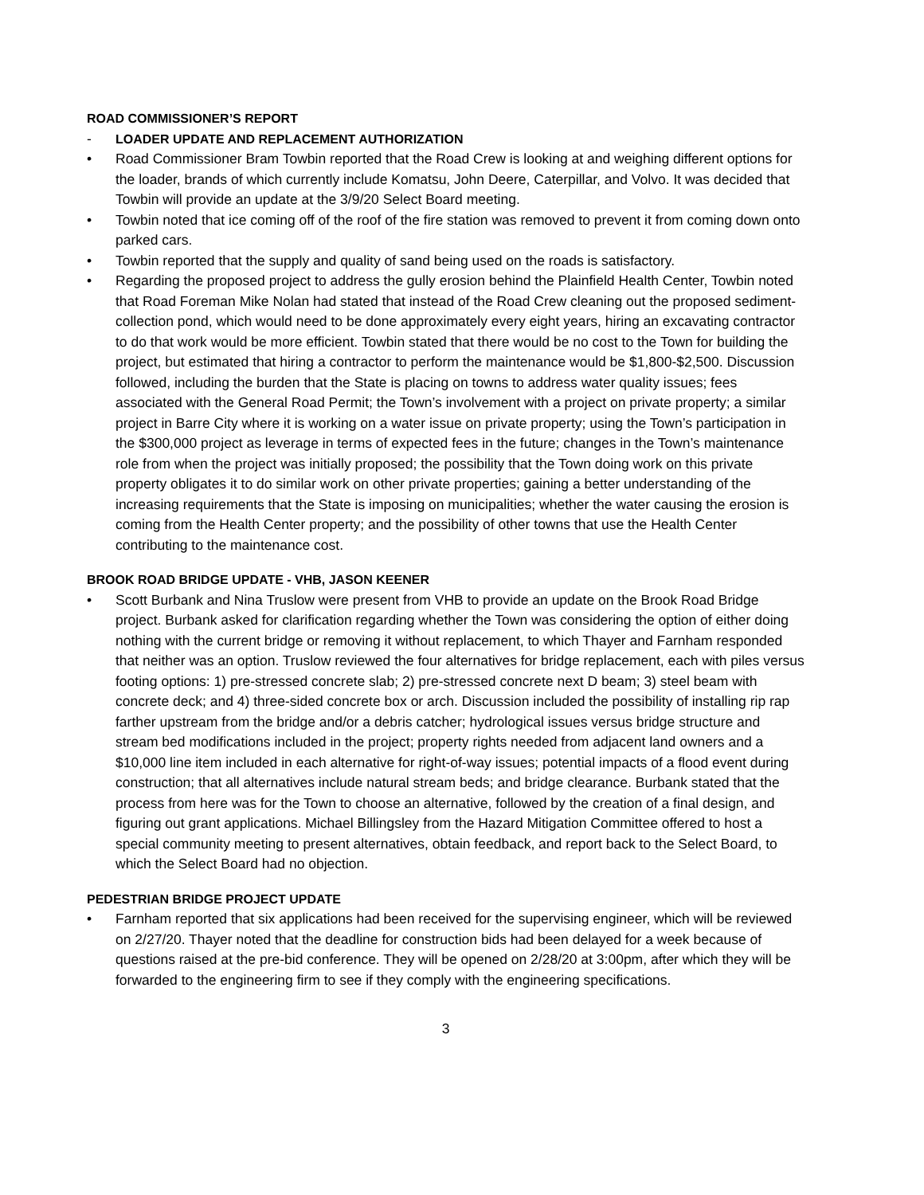ROAD COMMISSIONER’S REPORT
-
LOADER UPDATE AND REPLACEMENT AUTHORIZATION
• Road Commissioner Bram Towbin reported that the Road Crew is looking at and weighing different options for the loader, brands of which currently include Komatsu, John Deere, Caterpillar, and Volvo. It was decided that Towbin will provide an update at the 3/9/20 Select Board meeting.
• Towbin noted that ice coming off of the roof of the fire station was removed to prevent it from coming down onto parked cars.
• Towbin reported that the supply and quality of sand being used on the roads is satisfactory.
• Regarding the proposed project to address the gully erosion behind the Plainfield Health Center, Towbin noted that Road Foreman Mike Nolan had stated that instead of the Road Crew cleaning out the proposed sediment-collection pond, which would need to be done approximately every eight years, hiring an excavating contractor to do that work would be more efficient. Towbin stated that there would be no cost to the Town for building the project, but estimated that hiring a contractor to perform the maintenance would be $1,800-$2,500. Discussion followed, including the burden that the State is placing on towns to address water quality issues; fees associated with the General Road Permit; the Town’s involvement with a project on private property; a similar project in Barre City where it is working on a water issue on private property; using the Town’s participation in the $300,000 project as leverage in terms of expected fees in the future; changes in the Town’s maintenance role from when the project was initially proposed; the possibility that the Town doing work on this private property obligates it to do similar work on other private properties; gaining a better understanding of the increasing requirements that the State is imposing on municipalities; whether the water causing the erosion is coming from the Health Center property; and the possibility of other towns that use the Health Center contributing to the maintenance cost.
BROOK ROAD BRIDGE UPDATE - VHB, JASON KEENER
• Scott Burbank and Nina Truslow were present from VHB to provide an update on the Brook Road Bridge project. Burbank asked for clarification regarding whether the Town was considering the option of either doing nothing with the current bridge or removing it without replacement, to which Thayer and Farnham responded that neither was an option. Truslow reviewed the four alternatives for bridge replacement, each with piles versus footing options: 1) pre-stressed concrete slab; 2) pre-stressed concrete next D beam; 3) steel beam with concrete deck; and 4) three-sided concrete box or arch. Discussion included the possibility of installing rip rap farther upstream from the bridge and/or a debris catcher; hydrological issues versus bridge structure and stream bed modifications included in the project; property rights needed from adjacent land owners and a $10,000 line item included in each alternative for right-of-way issues; potential impacts of a flood event during construction; that all alternatives include natural stream beds; and bridge clearance. Burbank stated that the process from here was for the Town to choose an alternative, followed by the creation of a final design, and figuring out grant applications. Michael Billingsley from the Hazard Mitigation Committee offered to host a special community meeting to present alternatives, obtain feedback, and report back to the Select Board, to which the Select Board had no objection.
PEDESTRIAN BRIDGE PROJECT UPDATE
• Farnham reported that six applications had been received for the supervising engineer, which will be reviewed on 2/27/20. Thayer noted that the deadline for construction bids had been delayed for a week because of questions raised at the pre-bid conference. They will be opened on 2/28/20 at 3:00pm, after which they will be forwarded to the engineering firm to see if they comply with the engineering specifications.
3